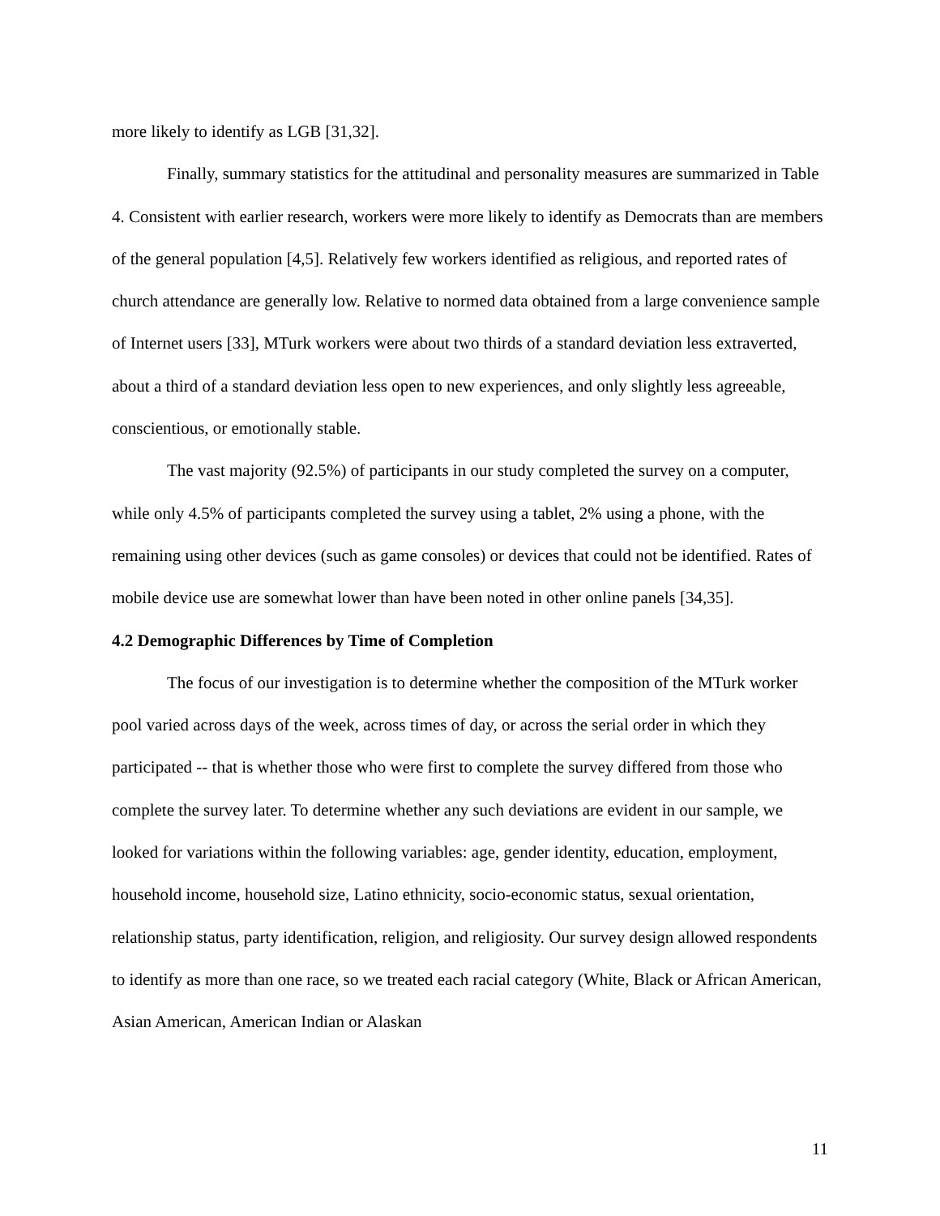more likely to identify as LGB [31,32].
Finally, summary statistics for the attitudinal and personality measures are summarized in Table 4. Consistent with earlier research, workers were more likely to identify as Democrats than are members of the general population [4,5]. Relatively few workers identified as religious, and reported rates of church attendance are generally low. Relative to normed data obtained from a large convenience sample of Internet users [33], MTurk workers were about two thirds of a standard deviation less extraverted, about a third of a standard deviation less open to new experiences, and only slightly less agreeable, conscientious, or emotionally stable.
The vast majority (92.5%) of participants in our study completed the survey on a computer, while only 4.5% of participants completed the survey using a tablet, 2% using a phone, with the remaining using other devices (such as game consoles) or devices that could not be identified. Rates of mobile device use are somewhat lower than have been noted in other online panels [34,35].
4.2 Demographic Differences by Time of Completion
The focus of our investigation is to determine whether the composition of the MTurk worker pool varied across days of the week, across times of day, or across the serial order in which they participated -- that is whether those who were first to complete the survey differed from those who complete the survey later. To determine whether any such deviations are evident in our sample, we looked for variations within the following variables: age, gender identity, education, employment, household income, household size, Latino ethnicity, socio-economic status, sexual orientation, relationship status, party identification, religion, and religiosity. Our survey design allowed respondents to identify as more than one race, so we treated each racial category (White, Black or African American, Asian American, American Indian or Alaskan
11